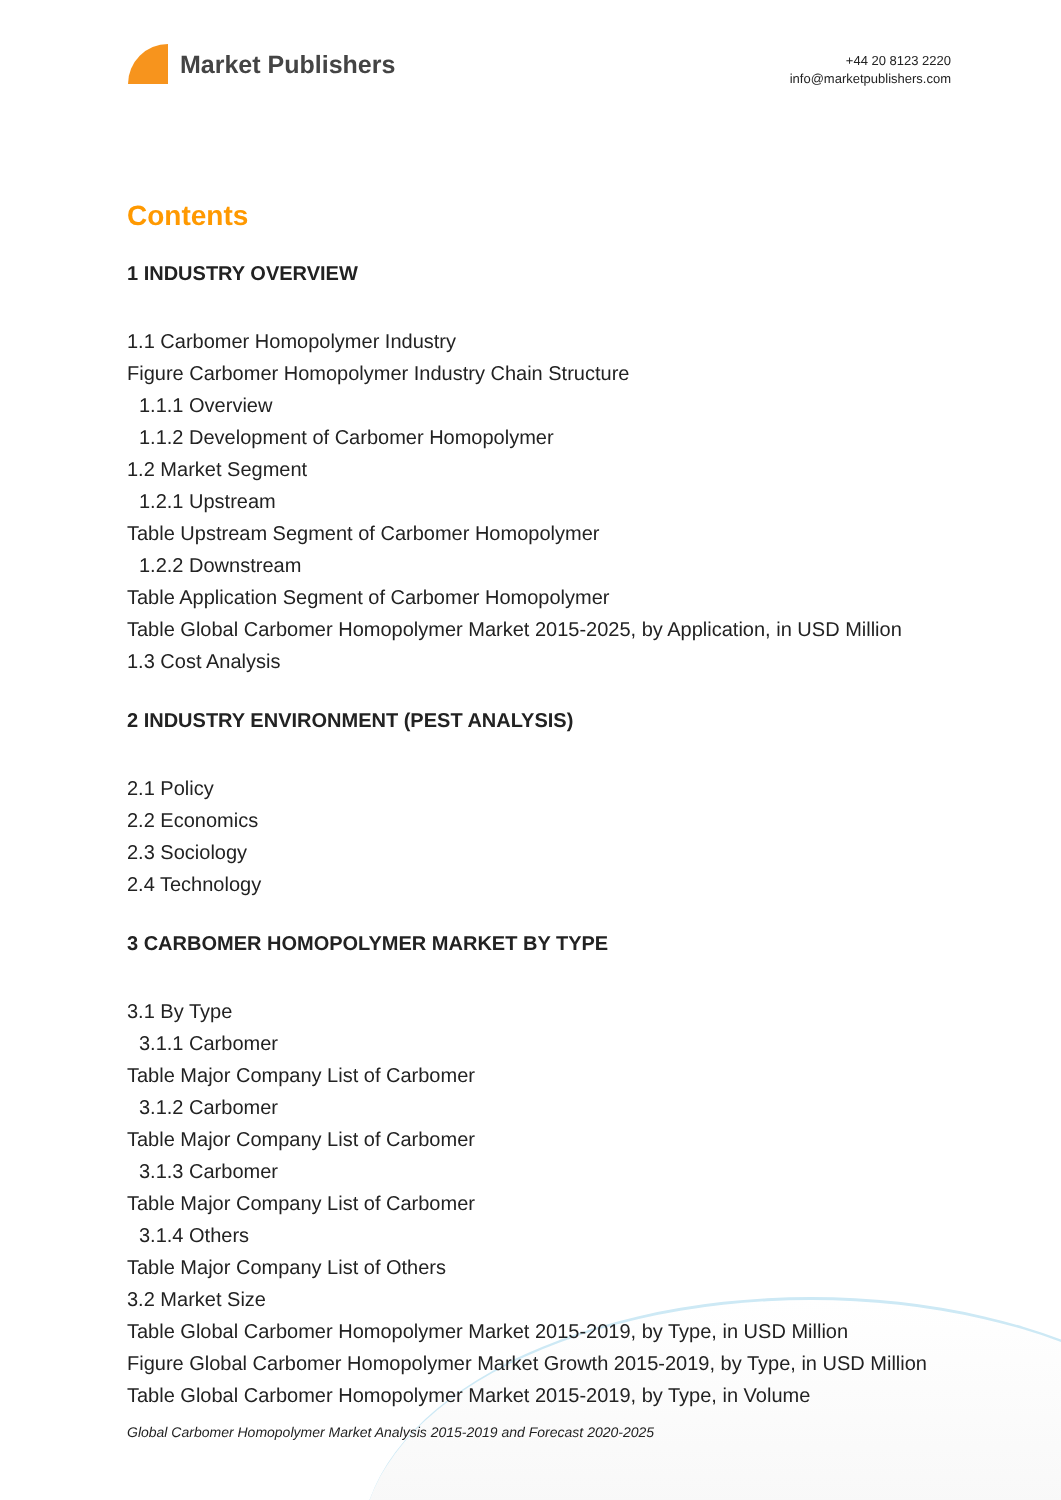Market Publishers
+44 20 8123 2220
info@marketpublishers.com
Contents
1 INDUSTRY OVERVIEW
1.1 Carbomer Homopolymer Industry
Figure Carbomer Homopolymer Industry Chain Structure
1.1.1 Overview
1.1.2 Development of Carbomer Homopolymer
1.2 Market Segment
1.2.1 Upstream
Table Upstream Segment of Carbomer Homopolymer
1.2.2 Downstream
Table Application Segment of Carbomer Homopolymer
Table Global Carbomer Homopolymer Market 2015-2025, by Application, in USD Million
1.3 Cost Analysis
2 INDUSTRY ENVIRONMENT (PEST ANALYSIS)
2.1 Policy
2.2 Economics
2.3 Sociology
2.4 Technology
3 CARBOMER HOMOPOLYMER MARKET BY TYPE
3.1 By Type
3.1.1 Carbomer
Table Major Company List of Carbomer
3.1.2 Carbomer
Table Major Company List of Carbomer
3.1.3 Carbomer
Table Major Company List of Carbomer
3.1.4 Others
Table Major Company List of Others
3.2 Market Size
Table Global Carbomer Homopolymer Market 2015-2019, by Type, in USD Million
Figure Global Carbomer Homopolymer Market Growth 2015-2019, by Type, in USD Million
Table Global Carbomer Homopolymer Market 2015-2019, by Type, in Volume
Global Carbomer Homopolymer Market Analysis 2015-2019 and Forecast 2020-2025